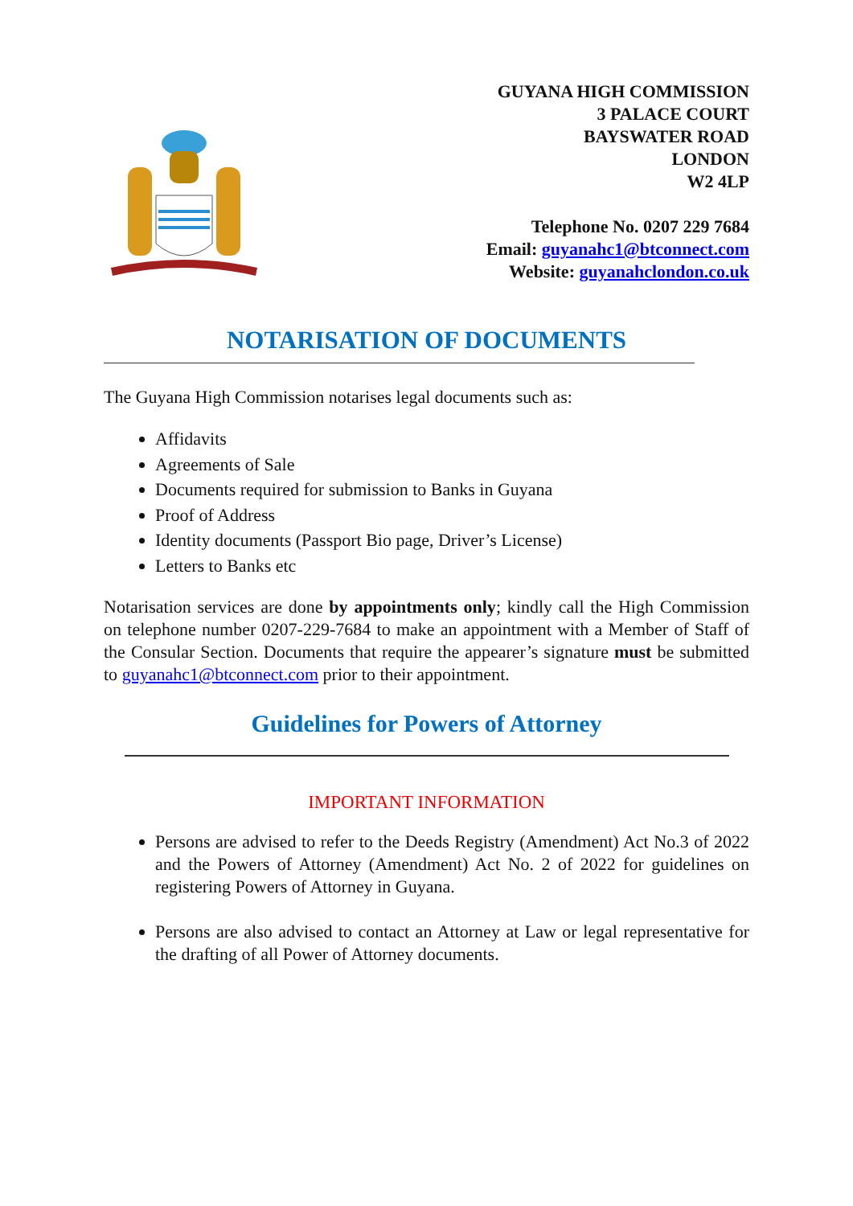GUYANA HIGH COMMISSION
3 PALACE COURT
BAYSWATER ROAD
LONDON
W2 4LP
Telephone No. 0207 229 7684
Email: guyanahc1@btconnect.com
Website: guyanahclondon.co.uk
NOTARISATION OF DOCUMENTS
The Guyana High Commission notarises legal documents such as:
Affidavits
Agreements of Sale
Documents required for submission to Banks in Guyana
Proof of Address
Identity documents (Passport Bio page, Driver’s License)
Letters to Banks etc
Notarisation services are done by appointments only; kindly call the High Commission on telephone number 0207-229-7684 to make an appointment with a Member of Staff of the Consular Section. Documents that require the appearer’s signature must be submitted to guyanahc1@btconnect.com prior to their appointment.
Guidelines for Powers of Attorney
IMPORTANT INFORMATION
Persons are advised to refer to the Deeds Registry (Amendment) Act No.3 of 2022 and the Powers of Attorney (Amendment) Act No. 2 of 2022 for guidelines on registering Powers of Attorney in Guyana.
Persons are also advised to contact an Attorney at Law or legal representative for the drafting of all Power of Attorney documents.